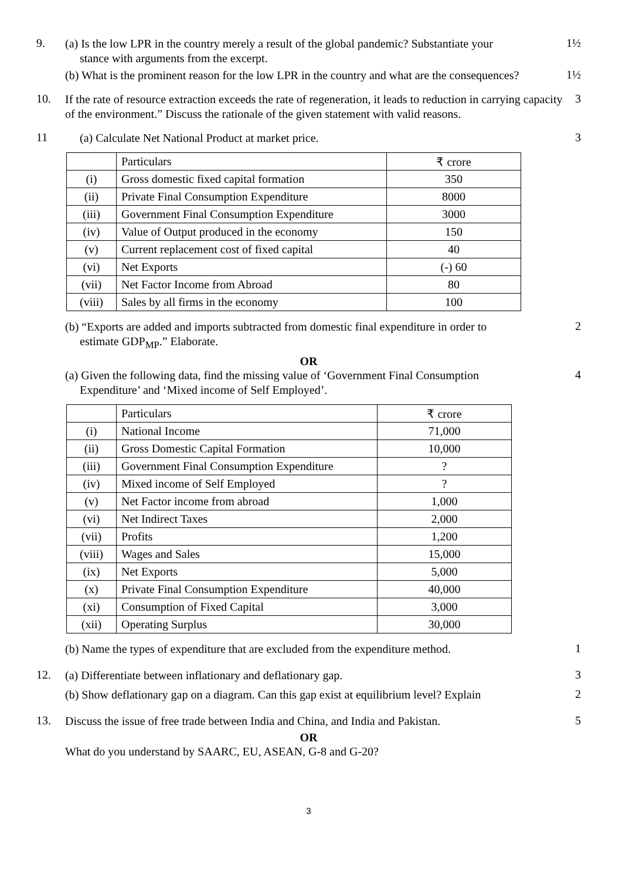9.
(a) Is the low LPR in the country merely a result of the global pandemic? Substantiate your
stance with arguments from the excerpt.
1½
(b) What is the prominent reason for the low LPR in the country and what are the consequences?
1½
10.
If the rate of resource extraction exceeds the rate of regeneration, it leads to reduction in carrying capacity of the environment.” Discuss the rationale of the given statement with valid reasons.
3
11
(a) Calculate Net National Product at market price.
3
| | Particulars | ₹ crore |
| (i) | Gross domestic fixed capital formation | 350 |
| (ii) | Private Final Consumption Expenditure | 8000 |
| (iii) | Government Final Consumption Expenditure | 3000 |
| (iv) | Value of Output produced in the economy | 150 |
| (v) | Current replacement cost of fixed capital | 40 |
| (vi) | Net Exports | (-) 60 |
| (vii) | Net Factor Income from Abroad | 80 |
| (viii) | Sales by all firms in the economy | 100 |
(b) “Exports are added and imports subtracted from domestic final expenditure in order to
estimate GDP<sub>MP</sub>.” Elaborate.
2
OR
(a) Given the following data, find the missing value of ‘Government Final Consumption
Expenditure’ and ‘Mixed income of Self Employed’.
4
| | Particulars | ₹ crore |
| (i) | National Income | 71,000 |
| (ii) | Gross Domestic Capital Formation | 10,000 |
| (iii) | Government Final Consumption Expenditure | ? |
| (iv) | Mixed income of Self Employed | ? |
| (v) | Net Factor income from abroad | 1,000 |
| (vi) | Net Indirect Taxes | 2,000 |
| (vii) | Profits | 1,200 |
| (viii) | Wages and Sales | 15,000 |
| (ix) | Net Exports | 5,000 |
| (x) | Private Final Consumption Expenditure | 40,000 |
| (xi) | Consumption of Fixed Capital | 3,000 |
| (xii) | Operating Surplus | 30,000 |
(b) Name the types of expenditure that are excluded from the expenditure method.
1
12.
(a) Differentiate between inflationary and deflationary gap.
3
(b) Show deflationary gap on a diagram. Can this gap exist at equilibrium level? Explain
2
13.
Discuss the issue of free trade between India and China, and India and Pakistan.
5
OR
What do you understand by SAARC, EU, ASEAN, G-8 and G-20?
3